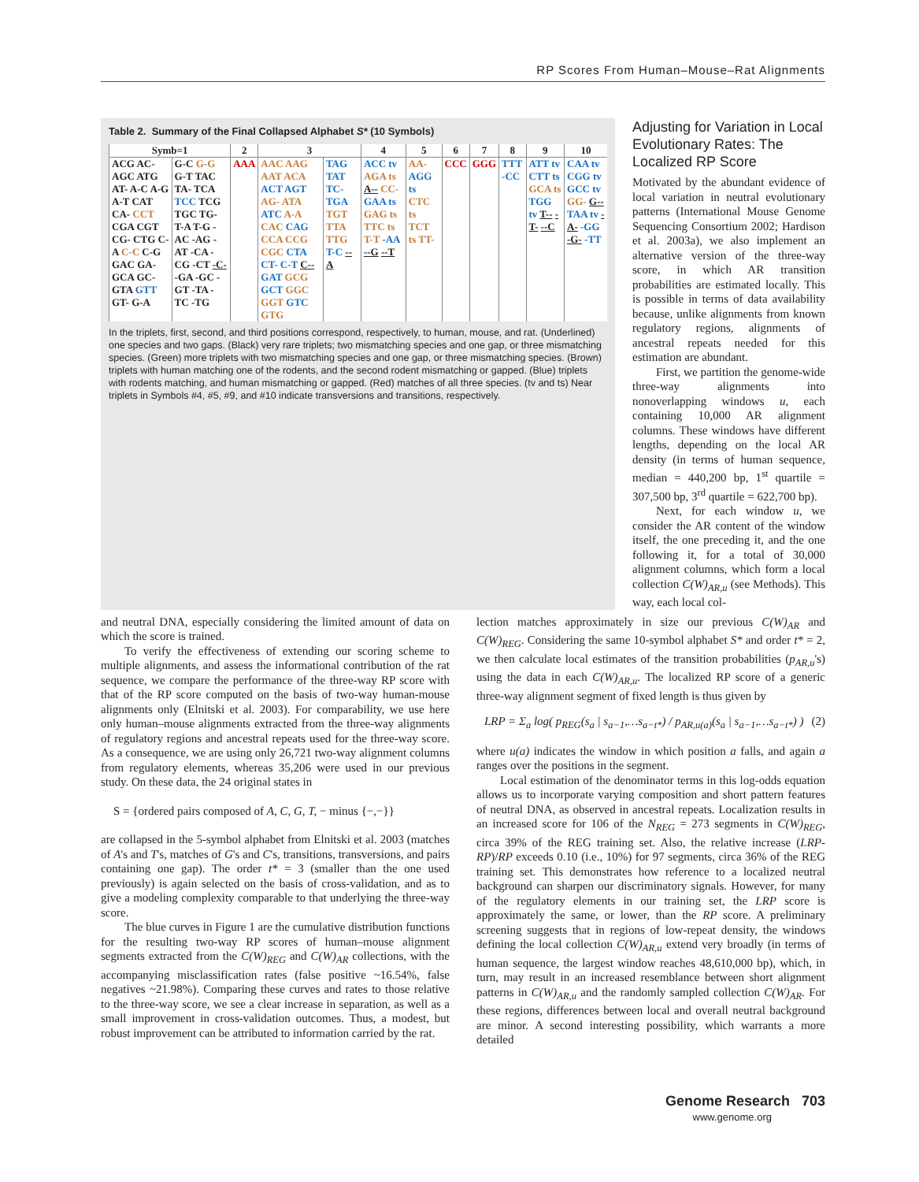RP Scores From Human–Mouse–Rat Alignments
Table 2. Summary of the Final Collapsed Alphabet S* (10 Symbols)
| Symb=1 | | 2 | 3 | | 4 | 5 | 6 | 7 | 8 | 9 | 10 |
| --- | --- | --- | --- | --- | --- | --- | --- | --- | --- | --- | --- |
| ACG AC- AGC ATG AT- A-C A-G A-T CAT CA- CCT CGA CGT CG- CTG C-A C-C C-G GAC GA- GCA GC- GTA GTT GT- G-A | G-C G-G G-T TAC TA- TCA TCC TCG TGC TG- T-A T-G -AC -AG -AT -CA -CG -CT -C- -GA -GC -GT -TA -TC -TG | AAA | AAC AAG AAT ACA ACT AGT AG- ATA ATC A-A CAC CAG CCA CCG CGC CTA CT- C-T C-- GAT GCG GCT GGC GGT GTC GTG | TAG TAT TC- TGA TGT TTA TTG T-C --A | ACC tv AGA ts A-- CC- GAA ts GAG ts TTC ts T-T -AA --G --T | AA- AGG ts CTC ts TCT ts TT- | CCC | GGG | TTT -CC | ATT tv CTT ts GCA ts TGG tv T-- -T- --C | CAA tv CGG tv GCC tv GG- G-- TAA tv -A- -GG -G- -TT |
In the triplets, first, second, and third positions correspond, respectively, to human, mouse, and rat. (Underlined) one species and two gaps. (Black) very rare triplets; two mismatching species and one gap, or three mismatching species. (Green) more triplets with two mismatching species and one gap, or three mismatching species. (Brown) triplets with human matching one of the rodents, and the second rodent mismatching or gapped. (Blue) triplets with rodents matching, and human mismatching or gapped. (Red) matches of all three species. (tv and ts) Near triplets in Symbols #4, #5, #9, and #10 indicate transversions and transitions, respectively.
Adjusting for Variation in Local Evolutionary Rates: The Localized RP Score
Motivated by the abundant evidence of local variation in neutral evolutionary patterns (International Mouse Genome Sequencing Consortium 2002; Hardison et al. 2003a), we also implement an alternative version of the three-way score, in which AR transition probabilities are estimated locally. This is possible in terms of data availability because, unlike alignments from known regulatory regions, alignments of ancestral repeats needed for this estimation are abundant.
First, we partition the genome-wide three-way alignments into nonoverlapping windows u, each containing 10,000 AR alignment columns. These windows have different lengths, depending on the local AR density (in terms of human sequence, median = 440,200 bp, 1<sup>st</sup> quartile = 307,500 bp, 3<sup>rd</sup> quartile = 622,700 bp).
Next, for each window u, we consider the AR content of the window itself, the one preceding it, and the one following it, for a total of 30,000 alignment columns, which form a local collection C(W)<sub>AR,u</sub> (see Methods). This way, each local col-
and neutral DNA, especially considering the limited amount of data on which the score is trained.
To verify the effectiveness of extending our scoring scheme to multiple alignments, and assess the informational contribution of the rat sequence, we compare the performance of the three-way RP score with that of the RP score computed on the basis of two-way human-mouse alignments only (Elnitski et al. 2003). For comparability, we use here only human–mouse alignments extracted from the three-way alignments of regulatory regions and ancestral repeats used for the three-way score. As a consequence, we are using only 26,721 two-way alignment columns from regulatory elements, whereas 35,206 were used in our previous study. On these data, the 24 original states in
S = {ordered pairs composed of A, C, G, T, − minus {−,−}}
are collapsed in the 5-symbol alphabet from Elnitski et al. 2003 (matches of A's and T's, matches of G's and C's, transitions, transversions, and pairs containing one gap). The order t* = 3 (smaller than the one used previously) is again selected on the basis of cross-validation, and as to give a modeling complexity comparable to that underlying the three-way score.
The blue curves in Figure 1 are the cumulative distribution functions for the resulting two-way RP scores of human–mouse alignment segments extracted from the C(W)<sub>REG</sub> and C(W)<sub>AR</sub> collections, with the accompanying misclassification rates (false positive ~16.54%, false negatives ~21.98%). Comparing these curves and rates to those relative to the three-way score, we see a clear increase in separation, as well as a small improvement in cross-validation outcomes. Thus, a modest, but robust improvement can be attributed to information carried by the rat.
lection matches approximately in size our previous C(W)<sub>AR</sub> and C(W)<sub>REG</sub>. Considering the same 10-symbol alphabet S* and order t* = 2, we then calculate local estimates of the transition probabilities (p<sub>AR,u</sub>'s) using the data in each C(W)<sub>AR,u</sub>. The localized RP score of a generic three-way alignment segment of fixed length is thus given by
LRP = Σ<sub>a</sub> log( p<sub>REG</sub>(s<sub>a</sub> | s<sub>a−1</sub>,…s<sub>a−t*</sub>) / p<sub>AR,u(a)</sub>(s<sub>a</sub> | s<sub>a−1</sub>,…s<sub>a−t*</sub>) ) (2)
where u(a) indicates the window in which position a falls, and again a ranges over the positions in the segment.
Local estimation of the denominator terms in this log-odds equation allows us to incorporate varying composition and short pattern features of neutral DNA, as observed in ancestral repeats. Localization results in an increased score for 106 of the N<sub>REG</sub> = 273 segments in C(W)<sub>REG</sub>, circa 39% of the REG training set. Also, the relative increase (LRP-RP)/RP exceeds 0.10 (i.e., 10%) for 97 segments, circa 36% of the REG training set. This demonstrates how reference to a localized neutral background can sharpen our discriminatory signals. However, for many of the regulatory elements in our training set, the LRP score is approximately the same, or lower, than the RP score. A preliminary screening suggests that in regions of low-repeat density, the windows defining the local collection C(W)<sub>AR,u</sub> extend very broadly (in terms of human sequence, the largest window reaches 48,610,000 bp), which, in turn, may result in an increased resemblance between short alignment patterns in C(W)<sub>AR,u</sub> and the randomly sampled collection C(W)<sub>AR</sub>. For these regions, differences between local and overall neutral background are minor. A second interesting possibility, which warrants a more detailed
Genome Research 703
www.genome.org